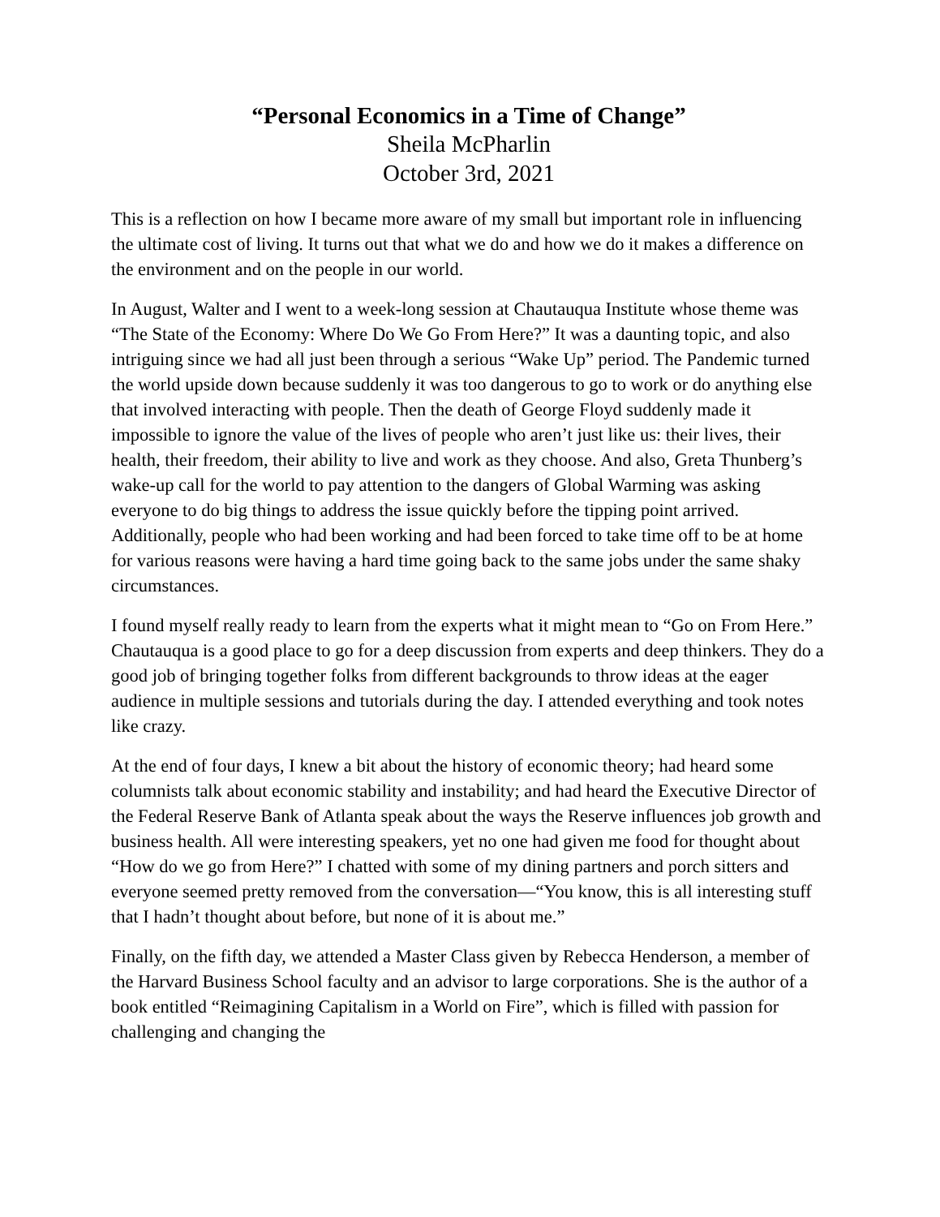“Personal Economics in a Time of Change”
Sheila McPharlin
October 3rd, 2021
This is a reflection on how I became more aware of my small but important role in influencing the ultimate cost of living. It turns out that what we do and how we do it makes a difference on the environment and on the people in our world.
In August, Walter and I went to a week-long session at Chautauqua Institute whose theme was “The State of the Economy: Where Do We Go From Here?” It was a daunting topic, and also intriguing since we had all just been through a serious “Wake Up” period. The Pandemic turned the world upside down because suddenly it was too dangerous to go to work or do anything else that involved interacting with people. Then the death of George Floyd suddenly made it impossible to ignore the value of the lives of people who aren’t just like us: their lives, their health, their freedom, their ability to live and work as they choose. And also, Greta Thunberg’s wake-up call for the world to pay attention to the dangers of Global Warming was asking everyone to do big things to address the issue quickly before the tipping point arrived. Additionally, people who had been working and had been forced to take time off to be at home for various reasons were having a hard time going back to the same jobs under the same shaky circumstances.
I found myself really ready to learn from the experts what it might mean to “Go on From Here.” Chautauqua is a good place to go for a deep discussion from experts and deep thinkers. They do a good job of bringing together folks from different backgrounds to throw ideas at the eager audience in multiple sessions and tutorials during the day. I attended everything and took notes like crazy.
At the end of four days, I knew a bit about the history of economic theory; had heard some columnists talk about economic stability and instability; and had heard the Executive Director of the Federal Reserve Bank of Atlanta speak about the ways the Reserve influences job growth and business health. All were interesting speakers, yet no one had given me food for thought about “How do we go from Here?” I chatted with some of my dining partners and porch sitters and everyone seemed pretty removed from the conversation—“You know, this is all interesting stuff that I hadn’t thought about before, but none of it is about me.”
Finally, on the fifth day, we attended a Master Class given by Rebecca Henderson, a member of the Harvard Business School faculty and an advisor to large corporations. She is the author of a book entitled “Reimagining Capitalism in a World on Fire”, which is filled with passion for challenging and changing the